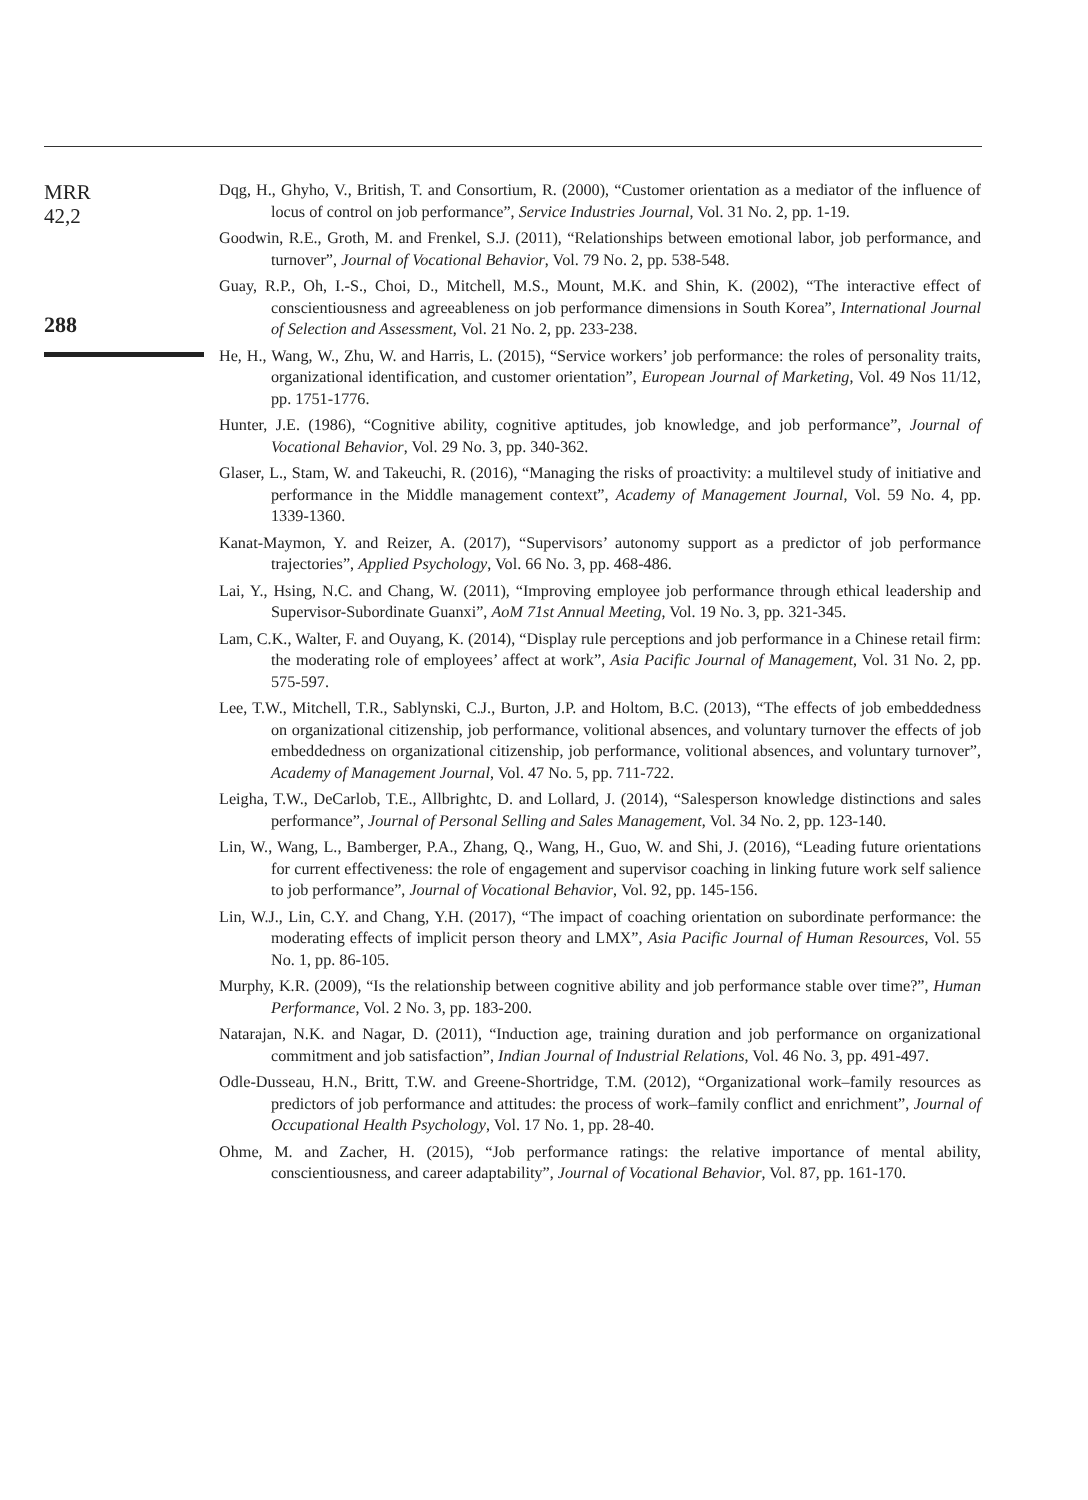MRR
42,2
288
Dqg, H., Ghyho, V., British, T. and Consortium, R. (2000), “Customer orientation as a mediator of the influence of locus of control on job performance”, Service Industries Journal, Vol. 31 No. 2, pp. 1-19.
Goodwin, R.E., Groth, M. and Frenkel, S.J. (2011), “Relationships between emotional labor, job performance, and turnover”, Journal of Vocational Behavior, Vol. 79 No. 2, pp. 538-548.
Guay, R.P., Oh, I.-S., Choi, D., Mitchell, M.S., Mount, M.K. and Shin, K. (2002), “The interactive effect of conscientiousness and agreeableness on job performance dimensions in South Korea”, International Journal of Selection and Assessment, Vol. 21 No. 2, pp. 233-238.
He, H., Wang, W., Zhu, W. and Harris, L. (2015), “Service workers’ job performance: the roles of personality traits, organizational identification, and customer orientation”, European Journal of Marketing, Vol. 49 Nos 11/12, pp. 1751-1776.
Hunter, J.E. (1986), “Cognitive ability, cognitive aptitudes, job knowledge, and job performance”, Journal of Vocational Behavior, Vol. 29 No. 3, pp. 340-362.
Glaser, L., Stam, W. and Takeuchi, R. (2016), “Managing the risks of proactivity: a multilevel study of initiative and performance in the Middle management context”, Academy of Management Journal, Vol. 59 No. 4, pp. 1339-1360.
Kanat-Maymon, Y. and Reizer, A. (2017), “Supervisors’ autonomy support as a predictor of job performance trajectories”, Applied Psychology, Vol. 66 No. 3, pp. 468-486.
Lai, Y., Hsing, N.C. and Chang, W. (2011), “Improving employee job performance through ethical leadership and Supervisor-Subordinate Guanxi”, AoM 71st Annual Meeting, Vol. 19 No. 3, pp. 321-345.
Lam, C.K., Walter, F. and Ouyang, K. (2014), “Display rule perceptions and job performance in a Chinese retail firm: the moderating role of employees’ affect at work”, Asia Pacific Journal of Management, Vol. 31 No. 2, pp. 575-597.
Lee, T.W., Mitchell, T.R., Sablynski, C.J., Burton, J.P. and Holtom, B.C. (2013), “The effects of job embeddedness on organizational citizenship, job performance, volitional absences, and voluntary turnover the effects of job embeddedness on organizational citizenship, job performance, volitional absences, and voluntary turnover”, Academy of Management Journal, Vol. 47 No. 5, pp. 711-722.
Leigha, T.W., DeCarlob, T.E., Allbrightc, D. and Lollard, J. (2014), “Salesperson knowledge distinctions and sales performance”, Journal of Personal Selling and Sales Management, Vol. 34 No. 2, pp. 123-140.
Lin, W., Wang, L., Bamberger, P.A., Zhang, Q., Wang, H., Guo, W. and Shi, J. (2016), “Leading future orientations for current effectiveness: the role of engagement and supervisor coaching in linking future work self salience to job performance”, Journal of Vocational Behavior, Vol. 92, pp. 145-156.
Lin, W.J., Lin, C.Y. and Chang, Y.H. (2017), “The impact of coaching orientation on subordinate performance: the moderating effects of implicit person theory and LMX”, Asia Pacific Journal of Human Resources, Vol. 55 No. 1, pp. 86-105.
Murphy, K.R. (2009), “Is the relationship between cognitive ability and job performance stable over time?”, Human Performance, Vol. 2 No. 3, pp. 183-200.
Natarajan, N.K. and Nagar, D. (2011), “Induction age, training duration and job performance on organizational commitment and job satisfaction”, Indian Journal of Industrial Relations, Vol. 46 No. 3, pp. 491-497.
Odle-Dusseau, H.N., Britt, T.W. and Greene-Shortridge, T.M. (2012), “Organizational work–family resources as predictors of job performance and attitudes: the process of work–family conflict and enrichment”, Journal of Occupational Health Psychology, Vol. 17 No. 1, pp. 28-40.
Ohme, M. and Zacher, H. (2015), “Job performance ratings: the relative importance of mental ability, conscientiousness, and career adaptability”, Journal of Vocational Behavior, Vol. 87, pp. 161-170.